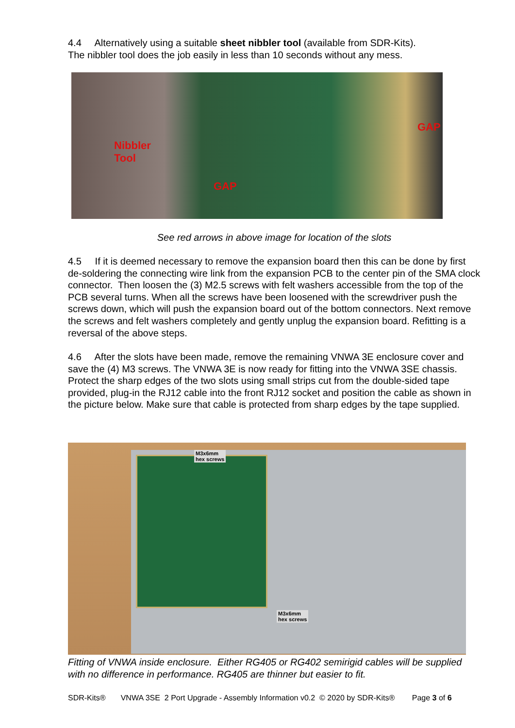4.4 Alternatively using a suitable sheet nibbler tool (available from SDR-Kits).
The nibbler tool does the job easily in less than 10 seconds without any mess.
Nibbler
Tool
GAP
GAP
See red arrows in above image for location of the slots
4.5 If it is deemed necessary to remove the expansion board then this can be done by first de-soldering the connecting wire link from the expansion PCB to the center pin of the SMA clock connector. Then loosen the (3) M2.5 screws with felt washers accessible from the top of the PCB several turns. When all the screws have been loosened with the screwdriver push the screws down, which will push the expansion board out of the bottom connectors. Next remove the screws and felt washers completely and gently unplug the expansion board. Refitting is a reversal of the above steps.
4.6 After the slots have been made, remove the remaining VNWA 3E enclosure cover and save the (4) M3 screws. The VNWA 3E is now ready for fitting into the VNWA 3SE chassis. Protect the sharp edges of the two slots using small strips cut from the double-sided tape provided, plug-in the RJ12 cable into the front RJ12 socket and position the cable as shown in the picture below. Make sure that cable is protected from sharp edges by the tape supplied.
M3x6mm
hex screws
M3x6mm
hex screws
Fitting of VNWA inside enclosure. Either RG405 or RG402 semirigid cables will be supplied with no difference in performance. RG405 are thinner but easier to fit.
SDR-Kits® VNWA 3SE 2 Port Upgrade - Assembly Information v0.2 © 2020 by SDR-Kits® Page 3 of 6